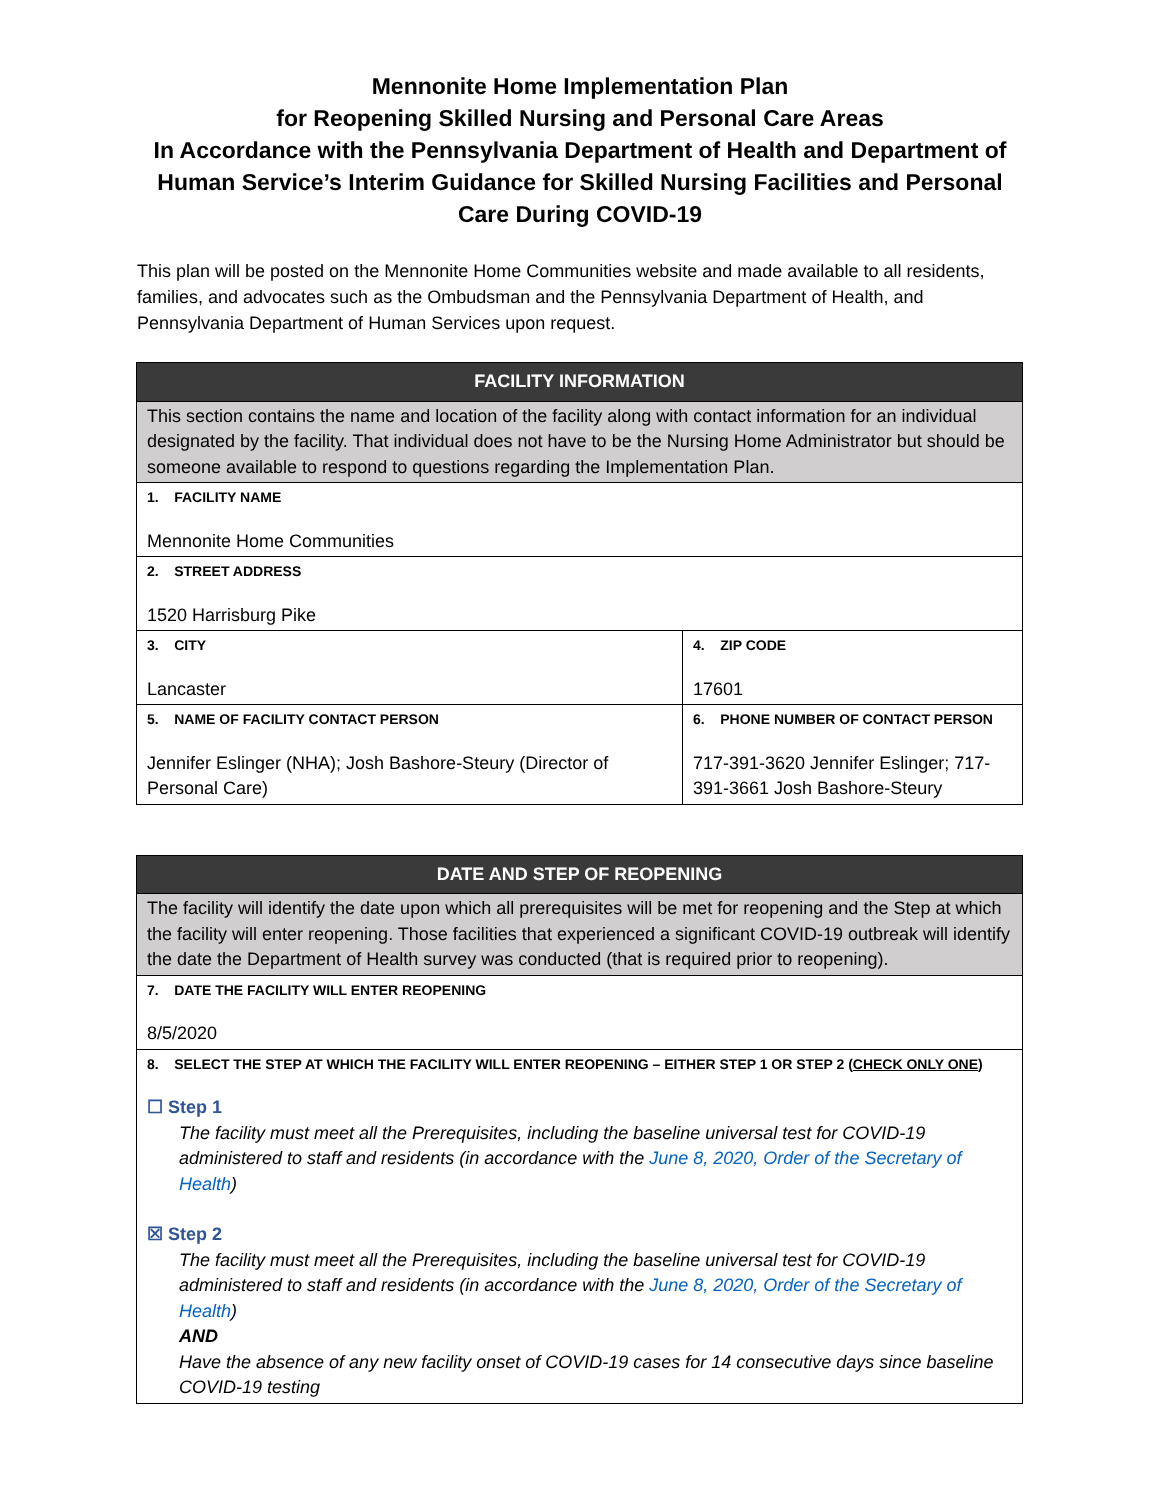Mennonite Home Implementation Plan
for Reopening Skilled Nursing and Personal Care Areas
In Accordance with the Pennsylvania Department of Health and Department of Human Service’s Interim Guidance for Skilled Nursing Facilities and Personal Care During COVID-19
This plan will be posted on the Mennonite Home Communities website and made available to all residents, families, and advocates such as the Ombudsman and the Pennsylvania Department of Health, and Pennsylvania Department of Human Services upon request.
| FACILITY INFORMATION | |
| --- | --- |
| This section contains the name and location of the facility along with contact information for an individual designated by the facility. That individual does not have to be the Nursing Home Administrator but should be someone available to respond to questions regarding the Implementation Plan. | |
| 1. FACILITY NAME Mennonite Home Communities | |
| 2. STREET ADDRESS 1520 Harrisburg Pike | |
| 3. CITY Lancaster | 4. ZIP CODE 17601 |
| 5. NAME OF FACILITY CONTACT PERSON Jennifer Eslinger (NHA); Josh Bashore-Steury (Director of Personal Care) | 6. PHONE NUMBER OF CONTACT PERSON 717-391-3620 Jennifer Eslinger; 717-391-3661 Josh Bashore-Steury |
| DATE AND STEP OF REOPENING |
| --- |
| The facility will identify the date upon which all prerequisites will be met for reopening and the Step at which the facility will enter reopening. Those facilities that experienced a significant COVID-19 outbreak will identify the date the Department of Health survey was conducted (that is required prior to reopening). |
| 7. DATE THE FACILITY WILL ENTER REOPENING 8/5/2020 |
| 8. SELECT THE STEP AT WHICH THE FACILITY WILL ENTER REOPENING – EITHER STEP 1 OR STEP 2 ( CHECK ONLY ONE ) ☐ Step 1 The facility must meet all the Prerequisites, including the baseline universal test for COVID-19 administered to staff and residents (in accordance with the June 8, 2020, Order of the Secretary of Health ) ☒ Step 2 The facility must meet all the Prerequisites, including the baseline universal test for COVID-19 administered to staff and residents (in accordance with the June 8, 2020, Order of the Secretary of Health ) AND Have the absence of any new facility onset of COVID-19 cases for 14 consecutive days since baseline COVID-19 testing |